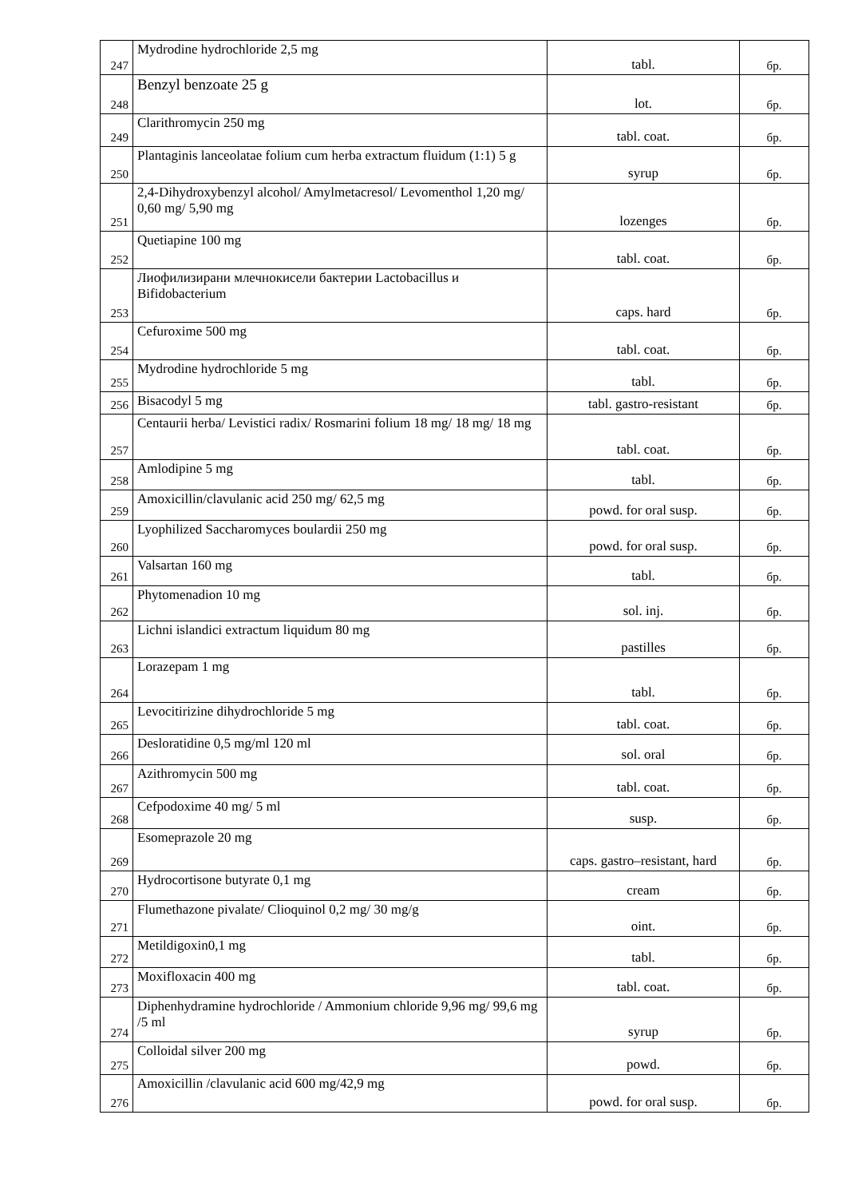| 247 | Mydrodine hydrochloride 2,5 mg | tabl. | бр. |
| 248 | Benzyl benzoate 25 g | lot. | бр. |
| 249 | Clarithromycin 250 mg | tabl. coat. | бр. |
| 250 | Plantaginis lanceolatae folium cum herba extractum fluidum (1:1) 5 g | syrup | бр. |
| 251 | 2,4-Dihydroxybenzyl alcohol/ Amylmetacresol/ Levomenthol 1,20 mg/ 0,60 mg/ 5,90 mg | lozenges | бр. |
| 252 | Quetiapine 100 mg | tabl. coat. | бр. |
| 253 | Лиофилизирани млечнокисели бактерии Lactobacillus и Bifidobacterium | caps. hard | бр. |
| 254 | Cefuroxime 500 mg | tabl. coat. | бр. |
| 255 | Mydrodine hydrochloride 5 mg | tabl. | бр. |
| 256 | Bisacodyl 5 mg | tabl. gastro-resistant | бр. |
| 257 | Centaurii herba/ Levistici radix/ Rosmarini folium 18 mg/ 18 mg/ 18 mg | tabl. coat. | бр. |
| 258 | Amlodipine 5 mg | tabl. | бр. |
| 259 | Amoxicillin/clavulanic acid 250 mg/ 62,5 mg | powd. for oral susp. | бр. |
| 260 | Lyophilized Saccharomyces boulardii 250 mg | powd. for oral susp. | бр. |
| 261 | Valsartan 160 mg | tabl. | бр. |
| 262 | Phytomenadion 10 mg | sol. inj. | бр. |
| 263 | Lichni islandici extractum liquidum 80 mg | pastilles | бр. |
| 264 | Lorazepam 1 mg | tabl. | бр. |
| 265 | Levocitirizine dihydrochloride 5 mg | tabl. coat. | бр. |
| 266 | Desloratidine 0,5 mg/ml 120 ml | sol. oral | бр. |
| 267 | Azithromycin 500 mg | tabl. coat. | бр. |
| 268 | Cefpodoxime 40 mg/ 5 ml | susp. | бр. |
| 269 | Esomeprazole 20 mg | caps. gastro–resistant, hard | бр. |
| 270 | Hydrocortisone butyrate 0,1 mg | cream | бр. |
| 271 | Flumethazone pivalate/ Clioquinol 0,2 mg/ 30 mg/g | oint. | бр. |
| 272 | Metildigoxin0,1 mg | tabl. | бр. |
| 273 | Moxifloxacin 400 mg | tabl. coat. | бр. |
| 274 | Diphenhydramine hydrochloride / Ammonium chloride 9,96 mg/ 99,6 mg /5 ml | syrup | бр. |
| 275 | Colloidal silver 200 mg | powd. | бр. |
| 276 | Amoxicillin /clavulanic acid 600 mg/42,9 mg | powd. for oral susp. | бр. |